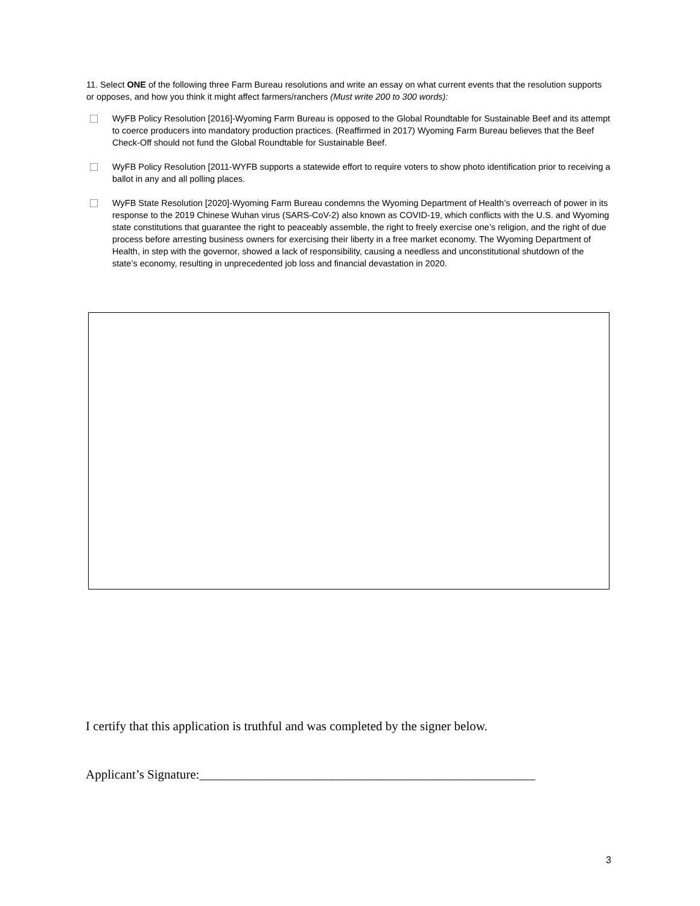11. Select ONE of the following three Farm Bureau resolutions and write an essay on what current events that the resolution supports or opposes, and how you think it might affect farmers/ranchers (Must write 200 to 300 words):
WyFB Policy Resolution [2016]-Wyoming Farm Bureau is opposed to the Global Roundtable for Sustainable Beef and its attempt to coerce producers into mandatory production practices. (Reaffirmed in 2017) Wyoming Farm Bureau believes that the Beef Check-Off should not fund the Global Roundtable for Sustainable Beef.
WyFB Policy Resolution [2011-WYFB supports a statewide effort to require voters to show photo identification prior to receiving a ballot in any and all polling places.
WyFB State Resolution [2020]-Wyoming Farm Bureau condemns the Wyoming Department of Health’s overreach of power in its response to the 2019 Chinese Wuhan virus (SARS-CoV-2) also known as COVID-19, which conflicts with the U.S. and Wyoming state constitutions that guarantee the right to peaceably assemble, the right to freely exercise one’s religion, and the right of due process before arresting business owners for exercising their liberty in a free market economy. The Wyoming Department of Health, in step with the governor, showed a lack of responsibility, causing a needless and unconstitutional shutdown of the state’s economy, resulting in unprecedented job loss and financial devastation in 2020.
I certify that this application is truthful and was completed by the signer below.
Applicant’s Signature:_____________________________________________________
3